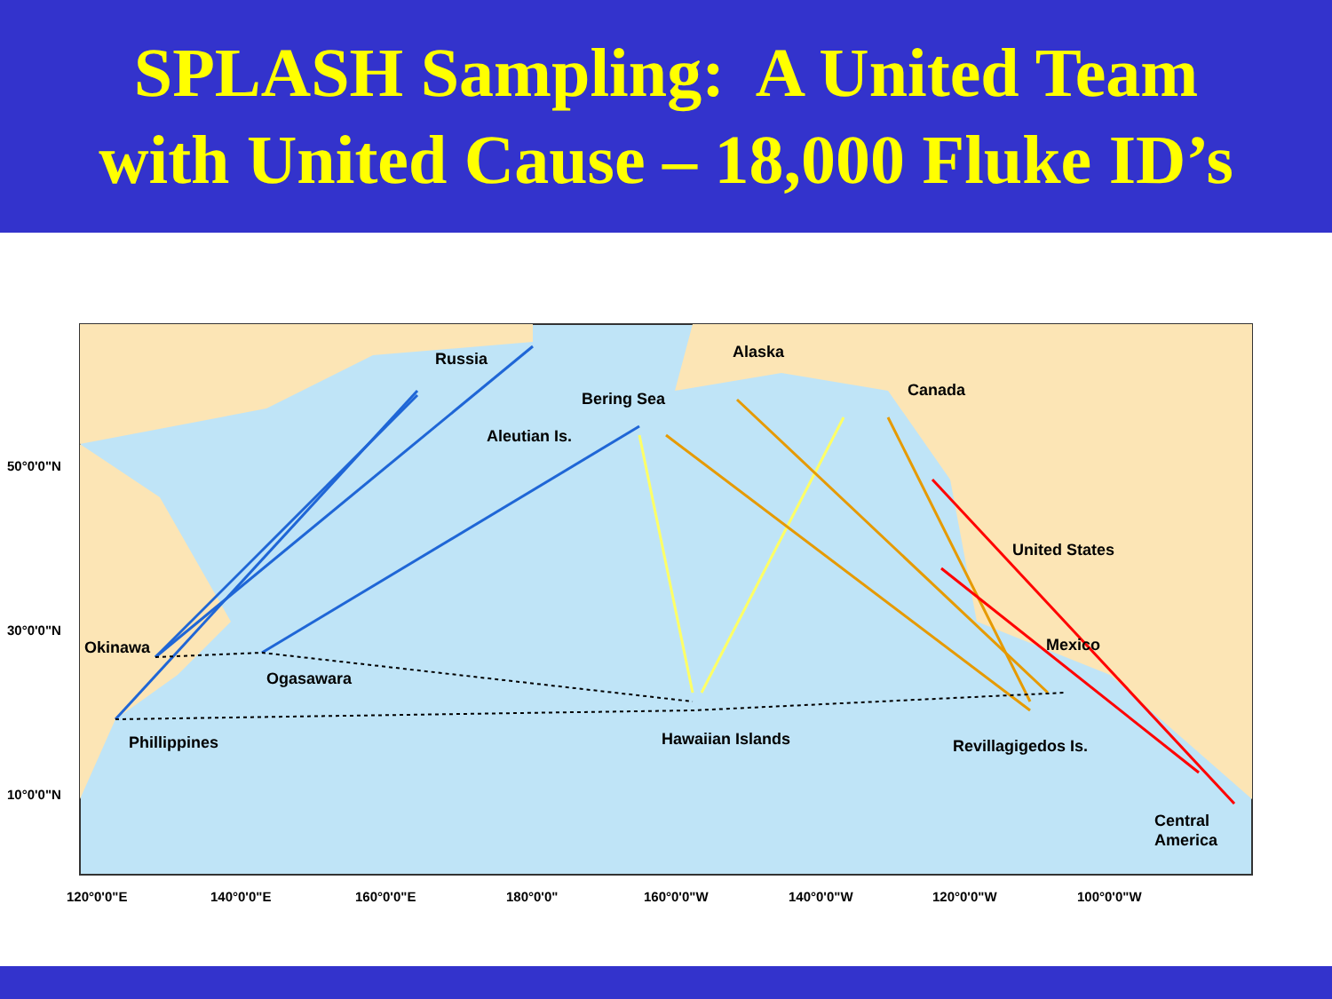SPLASH Sampling: A United Team
with United Cause – 18,000 Fluke ID’s
Russia
Alaska
Bering Sea
Canada
Aleutian Is.
United States
Mexico
Okinawa
Ogasawara
Phillippines
Hawaiian Islands
Revillagigedos Is.
Central
America
50°0'0"N
30°0'0"N
10°0'0"N
120°0'0"E
140°0'0"E
160°0'0"E
180°0'0"
160°0'0"W
140°0'0"W
120°0'0"W
100°0'0"W